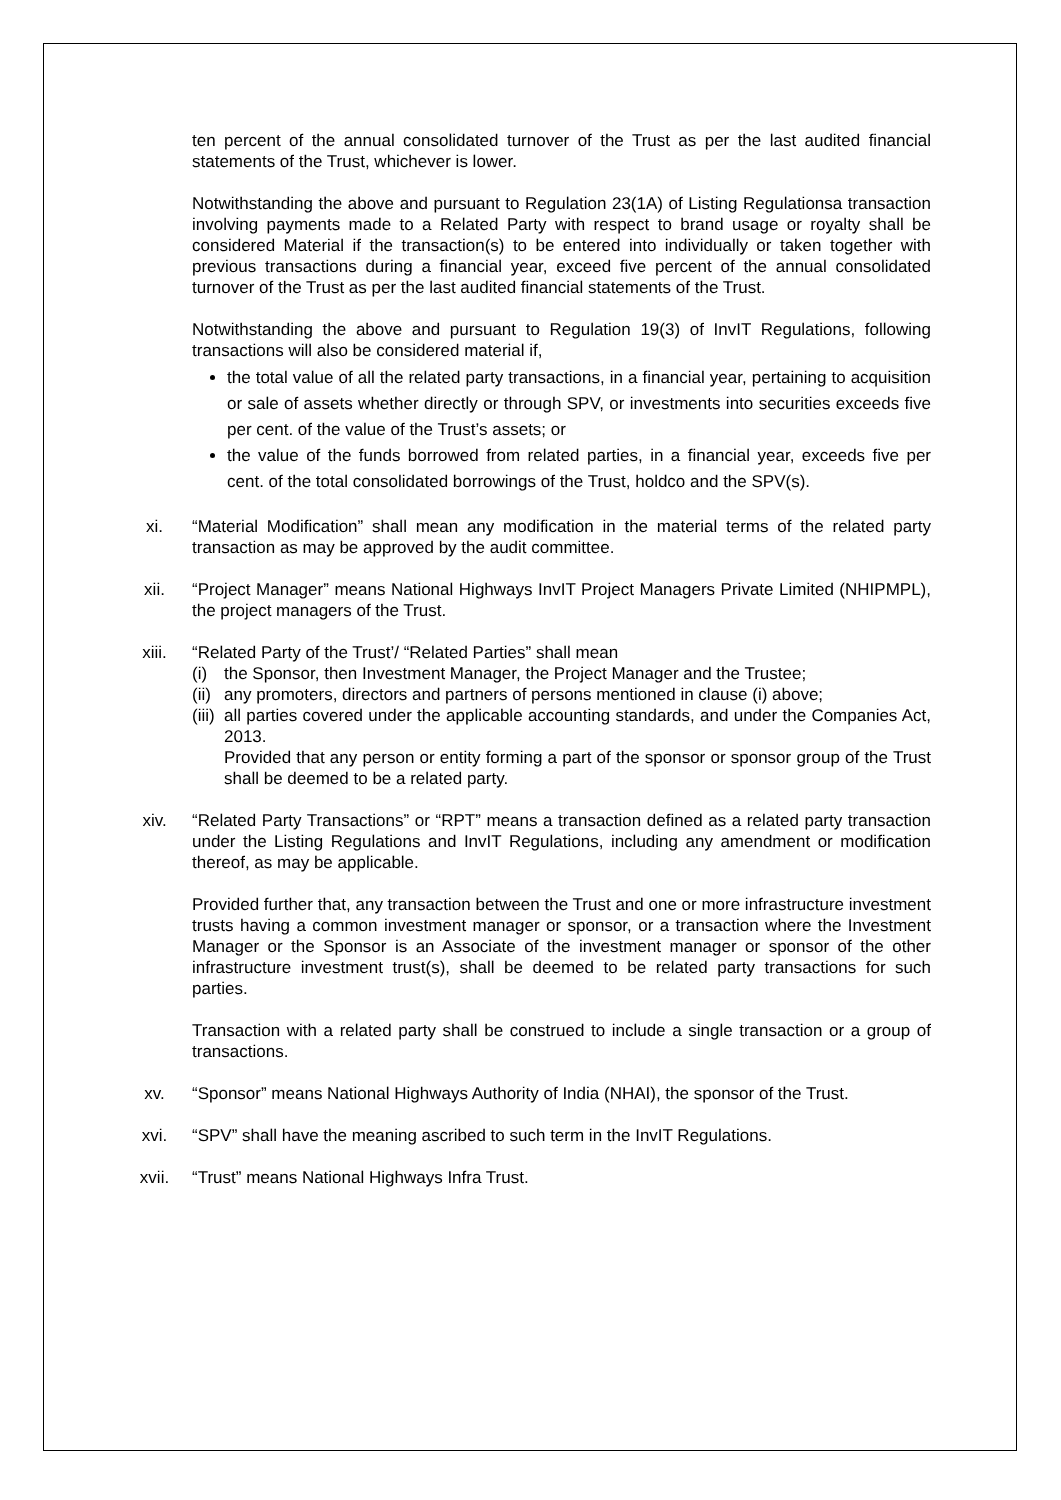ten percent of the annual consolidated turnover of the Trust as per the last audited financial statements of the Trust, whichever is lower.
Notwithstanding the above and pursuant to Regulation 23(1A) of Listing Regulationsa transaction involving payments made to a Related Party with respect to brand usage or royalty shall be considered Material if the transaction(s) to be entered into individually or taken together with previous transactions during a financial year, exceed five percent of the annual consolidated turnover of the Trust as per the last audited financial statements of the Trust.
Notwithstanding the above and pursuant to Regulation 19(3) of InvIT Regulations, following transactions will also be considered material if,
the total value of all the related party transactions, in a financial year, pertaining to acquisition or sale of assets whether directly or through SPV, or investments into securities exceeds five per cent. of the value of the Trust’s assets; or
the value of the funds borrowed from related parties, in a financial year, exceeds five per cent. of the total consolidated borrowings of the Trust, holdco and the SPV(s).
xi. “Material Modification” shall mean any modification in the material terms of the related party transaction as may be approved by the audit committee.
xii. “Project Manager” means National Highways InvIT Project Managers Private Limited (NHIPMPL), the project managers of the Trust.
xiii. “Related Party of the Trust’/ “Related Parties” shall mean
(i) the Sponsor, then Investment Manager, the Project Manager and the Trustee;
(ii) any promoters, directors and partners of persons mentioned in clause (i) above;
(iii) all parties covered under the applicable accounting standards, and under the Companies Act, 2013.
Provided that any person or entity forming a part of the sponsor or sponsor group of the Trust shall be deemed to be a related party.
xiv. “Related Party Transactions” or “RPT” means a transaction defined as a related party transaction under the Listing Regulations and InvIT Regulations, including any amendment or modification thereof, as may be applicable.
Provided further that, any transaction between the Trust and one or more infrastructure investment trusts having a common investment manager or sponsor, or a transaction where the Investment Manager or the Sponsor is an Associate of the investment manager or sponsor of the other infrastructure investment trust(s), shall be deemed to be related party transactions for such parties.
Transaction with a related party shall be construed to include a single transaction or a group of transactions.
xv. “Sponsor” means National Highways Authority of India (NHAI), the sponsor of the Trust.
xvi. “SPV” shall have the meaning ascribed to such term in the InvIT Regulations.
xvii. “Trust” means National Highways Infra Trust.